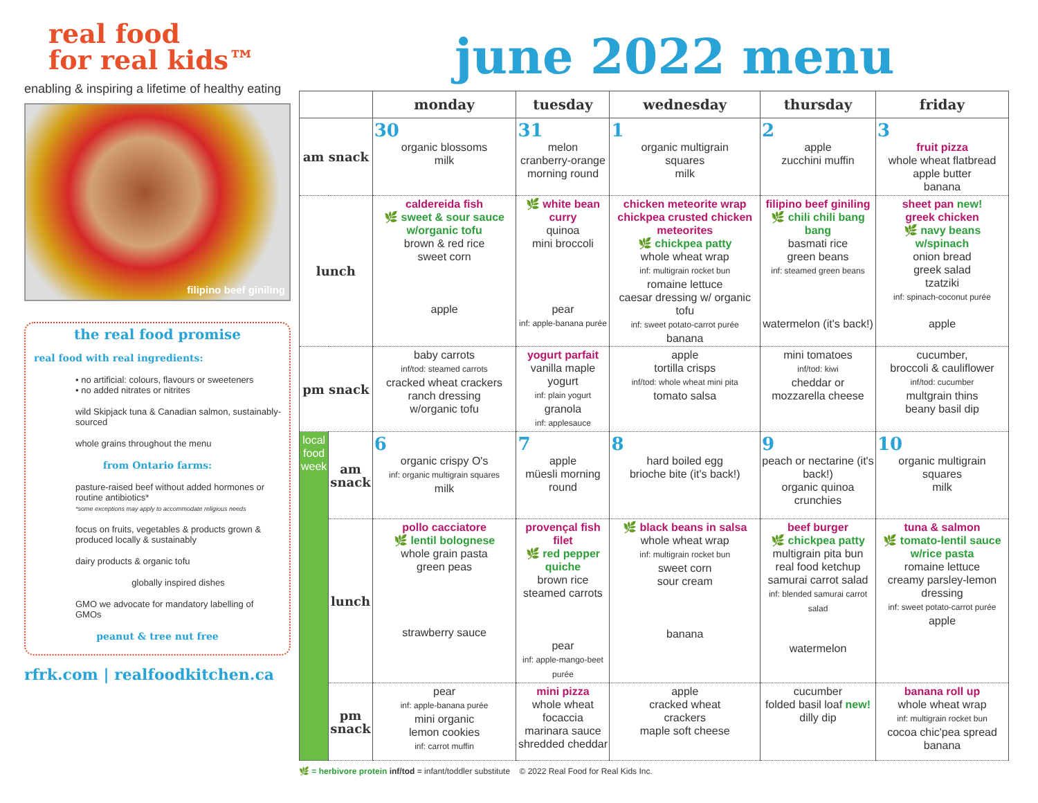real food
for real kids™
enabling & inspiring a lifetime of healthy eating
filipino beef giniling
the real food promise
real food with real ingredients:
• no artificial: colours, flavours or sweeteners
• no added nitrates or nitrites
wild Skipjack tuna & Canadian salmon, sustainably-sourced
whole grains throughout the menu
from Ontario farms:
pasture-raised beef without added hormones or routine antibiotics*
*some exceptions may apply to accommodate religious needs
focus on fruits, vegetables & products grown & produced locally & sustainably
dairy products & organic tofu
globally inspired dishes
GMO we advocate for mandatory labelling of GMOs
peanut & tree nut free
rfrk.com | realfoodkitchen.ca
june 2022 menu
| | | monday | tuesday | wednesday | thursday | friday |
| --- | --- | --- | --- | --- | --- | --- |
| am snack | | 30 organic blossoms milk | 31 melon cranberry-orange morning round | 1 organic multigrain squares milk | 2 apple zucchini muffin | 3 fruit pizza whole wheat flatbread apple butter banana |
| lunch | | caldereida fish 🌿 sweet & sour sauce w/organic tofu brown & red rice sweet corn apple | 🌿 white bean curry quinoa mini broccoli pear inf: apple-banana purée | chicken meteorite wrap chickpea crusted chicken meteorites 🌿 chickpea patty whole wheat wrap inf: multigrain rocket bun romaine lettuce caesar dressing w/ organic tofu inf: sweet potato-carrot purée banana | filipino beef giniling 🌿 chili chili bang bang basmati rice green beans inf: steamed green beans watermelon (it's back!) | sheet pan new! greek chicken 🌿 navy beans w/spinach onion bread greek salad tzatziki inf: spinach-coconut purée apple |
| pm snack | | baby carrots inf/tod: steamed carrots cracked wheat crackers ranch dressing w/organic tofu | yogurt parfait vanilla maple yogurt inf: plain yogurt granola inf: applesauce | apple tortilla crisps inf/tod: whole wheat mini pita tomato salsa | mini tomatoes inf/tod: kiwi cheddar or mozzarella cheese | cucumber, broccoli & cauliflower inf/tod: cucumber multgrain thins beany basil dip |
| local food week | am snack | 6 organic crispy O's inf: organic multigrain squares milk | 7 apple müesli morning round | 8 hard boiled egg brioche bite (it's back!) | 9 peach or nectarine (it's back!) organic quinoa crunchies | 10 organic multigrain squares milk |
| | lunch | pollo cacciatore 🌿 lentil bolognese whole grain pasta green peas strawberry sauce | provençal fish filet 🌿 red pepper quiche brown rice steamed carrots pear inf: apple-mango-beet purée | 🌿 black beans in salsa whole wheat wrap inf: multigrain rocket bun sweet corn sour cream banana | beef burger 🌿 chickpea patty multigrain pita bun real food ketchup samurai carrot salad inf: blended samurai carrot salad watermelon | tuna & salmon 🌿 tomato-lentil sauce w/rice pasta romaine lettuce creamy parsley-lemon dressing inf: sweet potato-carrot purée apple |
| | pm snack | pear inf: apple-banana purée mini organic lemon cookies inf: carrot muffin | mini pizza whole wheat focaccia marinara sauce shredded cheddar | apple cracked wheat crackers maple soft cheese | cucumber folded basil loaf new! dilly dip | banana roll up whole wheat wrap inf: multigrain rocket bun cocoa chic'pea spread banana |
🌿 = herbivore protein inf/tod = infant/toddler substitute © 2022 Real Food for Real Kids Inc.